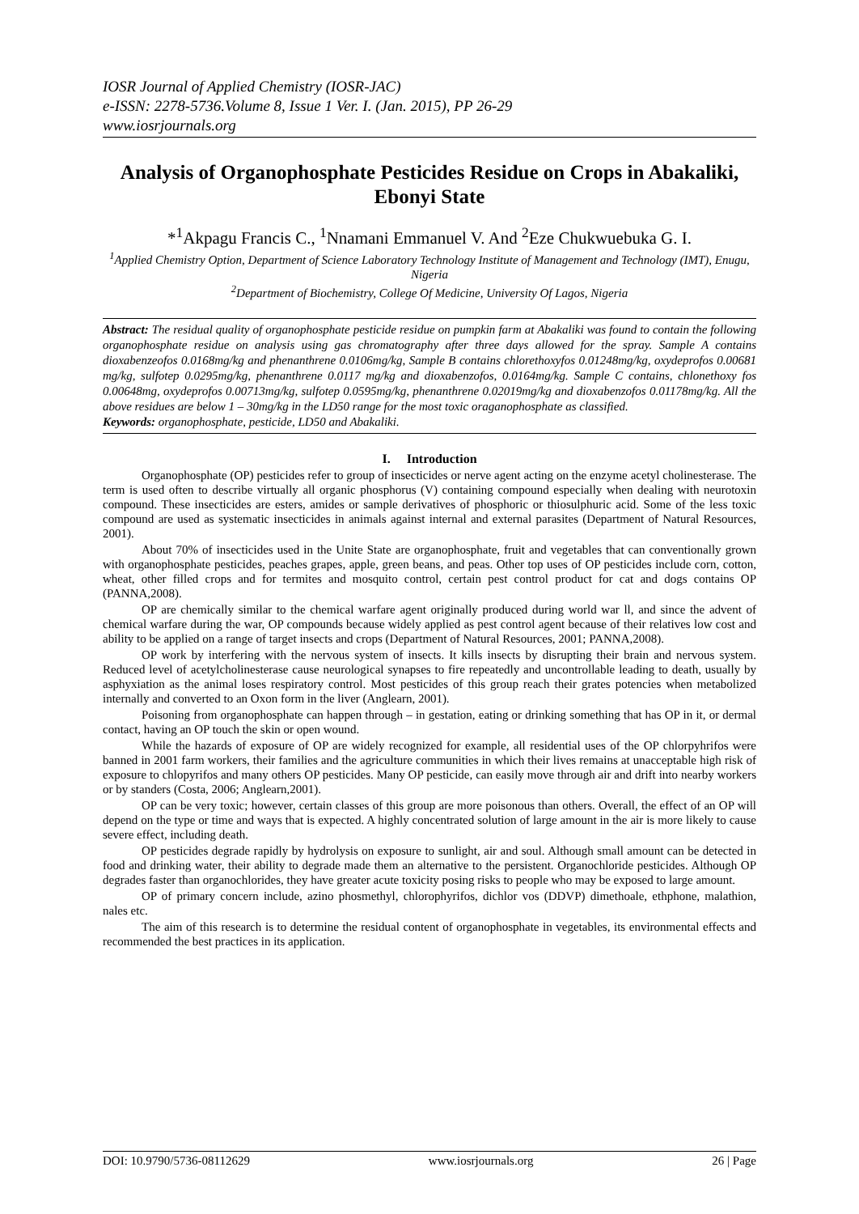IOSR Journal of Applied Chemistry (IOSR-JAC)
e-ISSN: 2278-5736.Volume 8, Issue 1 Ver. I. (Jan. 2015), PP 26-29
www.iosrjournals.org
Analysis of Organophosphate Pesticides Residue on Crops in Abakaliki, Ebonyi State
*<sup>1</sup>Akpagu Francis C., <sup>1</sup>Nnamani Emmanuel V. And <sup>2</sup>Eze Chukwuebuka G. I.
<sup>1</sup> Applied Chemistry Option, Department of Science Laboratory Technology Institute of Management and Technology (IMT), Enugu, Nigeria
<sup>2</sup> Department of Biochemistry, College Of Medicine, University Of Lagos, Nigeria
Abstract: The residual quality of organophosphate pesticide residue on pumpkin farm at Abakaliki was found to contain the following organophosphate residue on analysis using gas chromatography after three days allowed for the spray. Sample A contains dioxabenzeofos 0.0168mg/kg and phenanthrene 0.0106mg/kg, Sample B contains chlorethoxyfos 0.01248mg/kg, oxydeprofos 0.00681 mg/kg, sulfotep 0.0295mg/kg, phenanthrene 0.0117 mg/kg and dioxabenzofos, 0.0164mg/kg. Sample C contains, chlonethoxy fos 0.00648mg, oxydeprofos 0.00713mg/kg, sulfotep 0.0595mg/kg, phenanthrene 0.02019mg/kg and dioxabenzofos 0.01178mg/kg. All the above residues are below 1 – 30mg/kg in the LD50 range for the most toxic oraganophosphate as classified.
Keywords: organophosphate, pesticide, LD50 and Abakaliki.
I. Introduction
Organophosphate (OP) pesticides refer to group of insecticides or nerve agent acting on the enzyme acetyl cholinesterase. The term is used often to describe virtually all organic phosphorus (V) containing compound especially when dealing with neurotoxin compound. These insecticides are esters, amides or sample derivatives of phosphoric or thiosulphuric acid. Some of the less toxic compound are used as systematic insecticides in animals against internal and external parasites (Department of Natural Resources, 2001).
About 70% of insecticides used in the Unite State are organophosphate, fruit and vegetables that can conventionally grown with organophosphate pesticides, peaches grapes, apple, green beans, and peas. Other top uses of OP pesticides include corn, cotton, wheat, other filled crops and for termites and mosquito control, certain pest control product for cat and dogs contains OP (PANNA,2008).
OP are chemically similar to the chemical warfare agent originally produced during world war ll, and since the advent of chemical warfare during the war, OP compounds because widely applied as pest control agent because of their relatives low cost and ability to be applied on a range of target insects and crops (Department of Natural Resources, 2001; PANNA,2008).
OP work by interfering with the nervous system of insects. It kills insects by disrupting their brain and nervous system. Reduced level of acetylcholinesterase cause neurological synapses to fire repeatedly and uncontrollable leading to death, usually by asphyxiation as the animal loses respiratory control. Most pesticides of this group reach their grates potencies when metabolized internally and converted to an Oxon form in the liver (Anglearn, 2001).
Poisoning from organophosphate can happen through – in gestation, eating or drinking something that has OP in it, or dermal contact, having an OP touch the skin or open wound.
While the hazards of exposure of OP are widely recognized for example, all residential uses of the OP chlorpyhrifos were banned in 2001 farm workers, their families and the agriculture communities in which their lives remains at unacceptable high risk of exposure to chlopyrifos and many others OP pesticides. Many OP pesticide, can easily move through air and drift into nearby workers or by standers (Costa, 2006; Anglearn,2001).
OP can be very toxic; however, certain classes of this group are more poisonous than others. Overall, the effect of an OP will depend on the type or time and ways that is expected. A highly concentrated solution of large amount in the air is more likely to cause severe effect, including death.
OP pesticides degrade rapidly by hydrolysis on exposure to sunlight, air and soul. Although small amount can be detected in food and drinking water, their ability to degrade made them an alternative to the persistent. Organochloride pesticides. Although OP degrades faster than organochlorides, they have greater acute toxicity posing risks to people who may be exposed to large amount.
OP of primary concern include, azino phosmethyl, chlorophyrifos, dichlor vos (DDVP) dimethoale, ethphone, malathion, nales etc.
The aim of this research is to determine the residual content of organophosphate in vegetables, its environmental effects and recommended the best practices in its application.
DOI: 10.9790/5736-08112629 www.iosrjournals.org 26 | Page